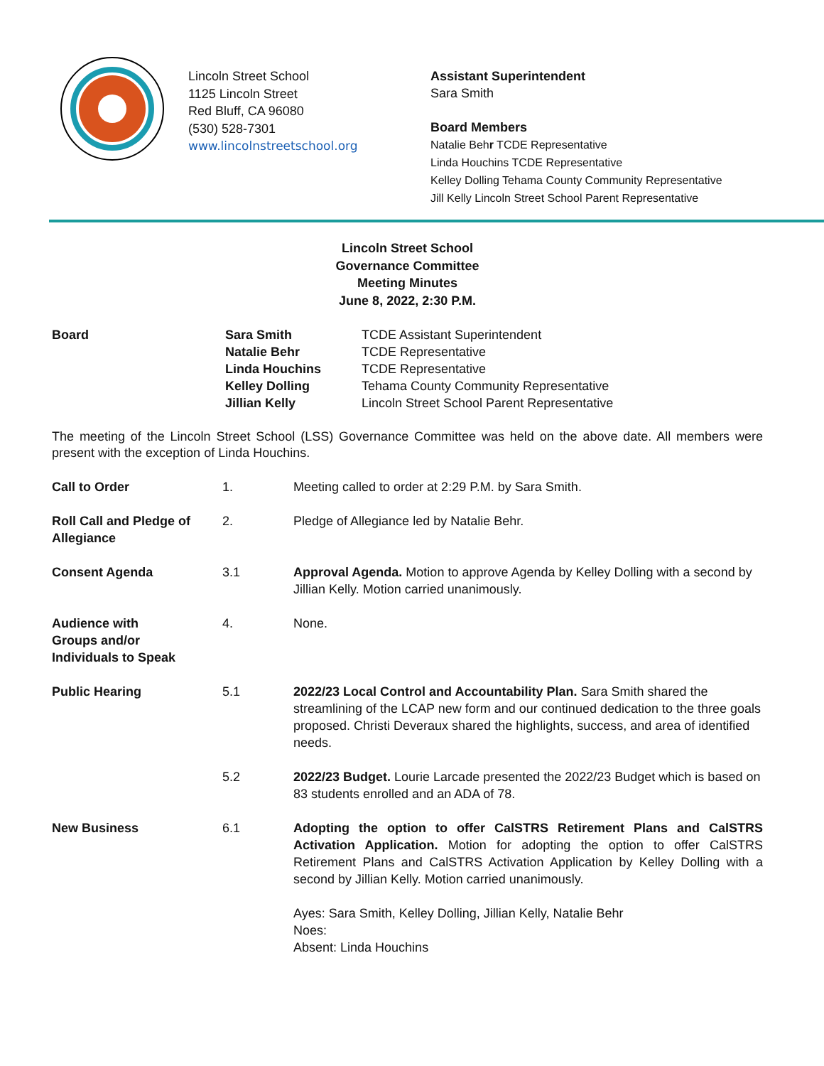Lincoln Street School
1125 Lincoln Street
Red Bluff, CA 96080
(530) 528-7301
www.lincolnstreetschool.org
Assistant Superintendent
Sara Smith
Board Members
Natalie Behr TCDE Representative
Linda Houchins TCDE Representative
Kelley Dolling Tehama County Community Representative
Jill Kelly Lincoln Street School Parent Representative
Lincoln Street School
Governance Committee
Meeting Minutes
June 8, 2022, 2:30 P.M.
| Board | Sara Smith | TCDE Assistant Superintendent |
| | Natalie Behr | TCDE Representative |
| | Linda Houchins | TCDE Representative |
| | Kelley Dolling | Tehama County Community Representative |
| | Jillian Kelly | Lincoln Street School Parent Representative |
The meeting of the Lincoln Street School (LSS) Governance Committee was held on the above date. All members were present with the exception of Linda Houchins.
| Call to Order | 1. | Meeting called to order at 2:29 P.M. by Sara Smith. |
| Roll Call and Pledge of Allegiance | 2. | Pledge of Allegiance led by Natalie Behr. |
| Consent Agenda | 3.1 | Approval Agenda. Motion to approve Agenda by Kelley Dolling with a second by Jillian Kelly. Motion carried unanimously. |
| Audience with Groups and/or Individuals to Speak | 4. | None. |
| Public Hearing | 5.1 | 2022/23 Local Control and Accountability Plan. Sara Smith shared the streamlining of the LCAP new form and our continued dedication to the three goals proposed. Christi Deveraux shared the highlights, success, and area of identified needs. |
| | 5.2 | 2022/23 Budget. Lourie Larcade presented the 2022/23 Budget which is based on 83 students enrolled and an ADA of 78. |
| New Business | 6.1 | Adopting the option to offer CalSTRS Retirement Plans and CalSTRS Activation Application. Motion for adopting the option to offer CalSTRS Retirement Plans and CalSTRS Activation Application by Kelley Dolling with a second by Jillian Kelly. Motion carried unanimously. Ayes: Sara Smith, Kelley Dolling, Jillian Kelly, Natalie Behr Noes: Absent: Linda Houchins |